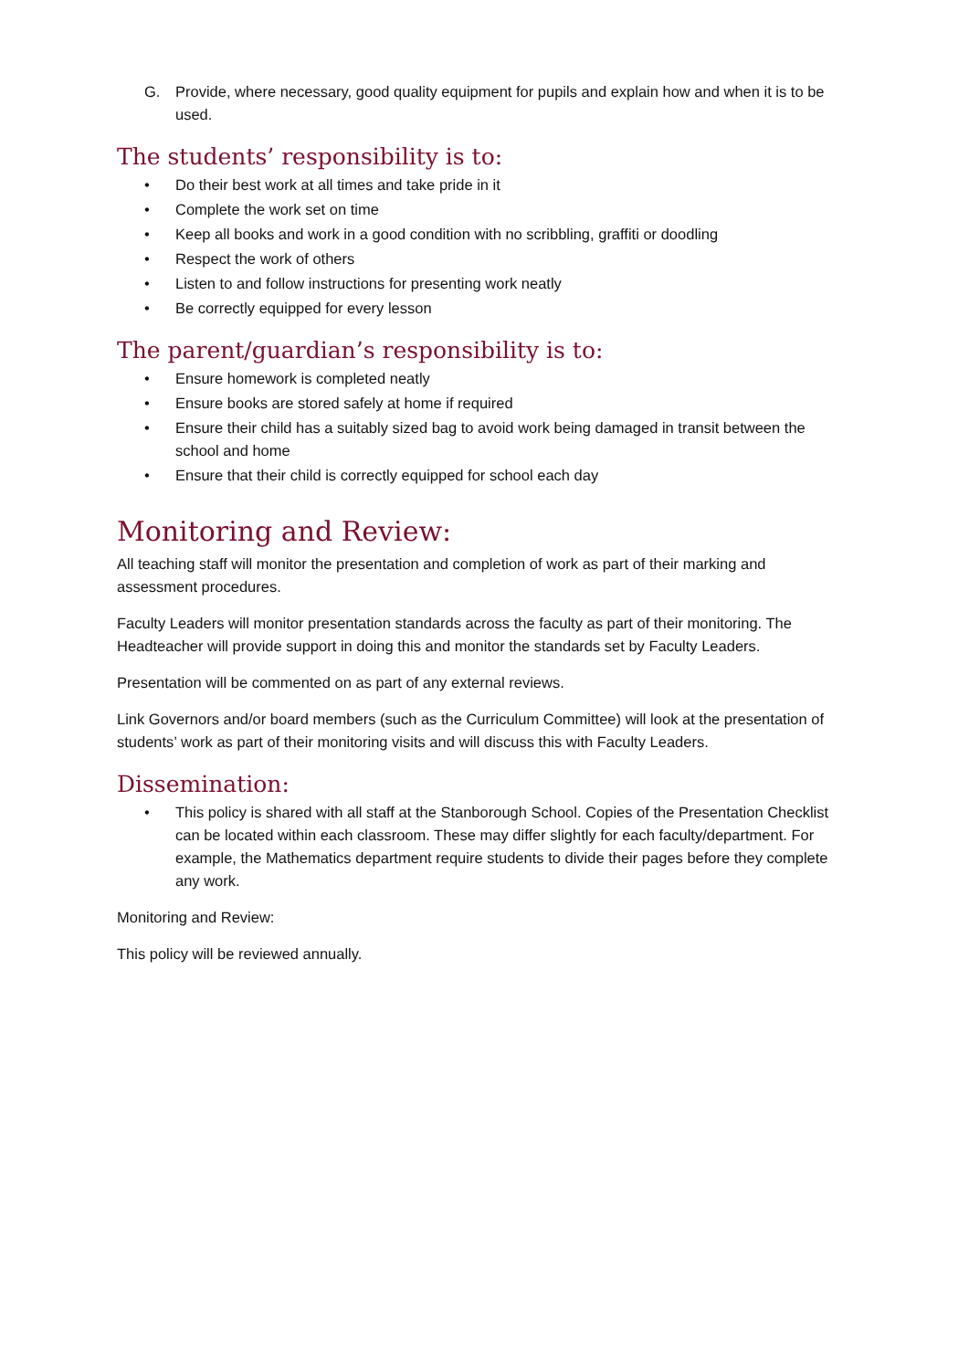G. Provide, where necessary, good quality equipment for pupils and explain how and when it is to be used.
The students’ responsibility is to:
• Do their best work at all times and take pride in it
• Complete the work set on time
• Keep all books and work in a good condition with no scribbling, graffiti or doodling
• Respect the work of others
• Listen to and follow instructions for presenting work neatly
• Be correctly equipped for every lesson
The parent/guardian’s responsibility is to:
• Ensure homework is completed neatly
• Ensure books are stored safely at home if required
• Ensure their child has a suitably sized bag to avoid work being damaged in transit between the school and home
• Ensure that their child is correctly equipped for school each day
Monitoring and Review:
All teaching staff will monitor the presentation and completion of work as part of their marking and assessment procedures.
Faculty Leaders will monitor presentation standards across the faculty as part of their monitoring. The Headteacher will provide support in doing this and monitor the standards set by Faculty Leaders.
Presentation will be commented on as part of any external reviews.
Link Governors and/or board members (such as the Curriculum Committee) will look at the presentation of students’ work as part of their monitoring visits and will discuss this with Faculty Leaders.
Dissemination:
• This policy is shared with all staff at the Stanborough School. Copies of the Presentation Checklist can be located within each classroom. These may differ slightly for each faculty/department. For example, the Mathematics department require students to divide their pages before they complete any work.
Monitoring and Review:
This policy will be reviewed annually.